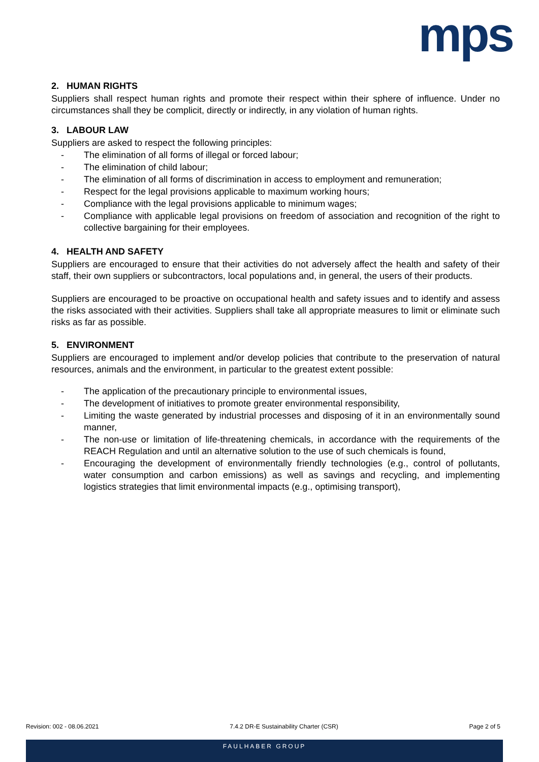mps
2. HUMAN RIGHTS
Suppliers shall respect human rights and promote their respect within their sphere of influence. Under no circumstances shall they be complicit, directly or indirectly, in any violation of human rights.
3. LABOUR LAW
Suppliers are asked to respect the following principles:
- The elimination of all forms of illegal or forced labour;
- The elimination of child labour;
- The elimination of all forms of discrimination in access to employment and remuneration;
- Respect for the legal provisions applicable to maximum working hours;
- Compliance with the legal provisions applicable to minimum wages;
- Compliance with applicable legal provisions on freedom of association and recognition of the right to collective bargaining for their employees.
4. HEALTH AND SAFETY
Suppliers are encouraged to ensure that their activities do not adversely affect the health and safety of their staff, their own suppliers or subcontractors, local populations and, in general, the users of their products.
Suppliers are encouraged to be proactive on occupational health and safety issues and to identify and assess the risks associated with their activities. Suppliers shall take all appropriate measures to limit or eliminate such risks as far as possible.
5. ENVIRONMENT
Suppliers are encouraged to implement and/or develop policies that contribute to the preservation of natural resources, animals and the environment, in particular to the greatest extent possible:
- The application of the precautionary principle to environmental issues,
- The development of initiatives to promote greater environmental responsibility,
- Limiting the waste generated by industrial processes and disposing of it in an environmentally sound manner,
- The non-use or limitation of life-threatening chemicals, in accordance with the requirements of the REACH Regulation and until an alternative solution to the use of such chemicals is found,
- Encouraging the development of environmentally friendly technologies (e.g., control of pollutants, water consumption and carbon emissions) as well as savings and recycling, and implementing logistics strategies that limit environmental impacts (e.g., optimising transport),
Revision: 002 - 08.06.2021 7.4.2 DR-E Sustainability Charter (CSR) Page 2 of 5
FAULHABER GROUP